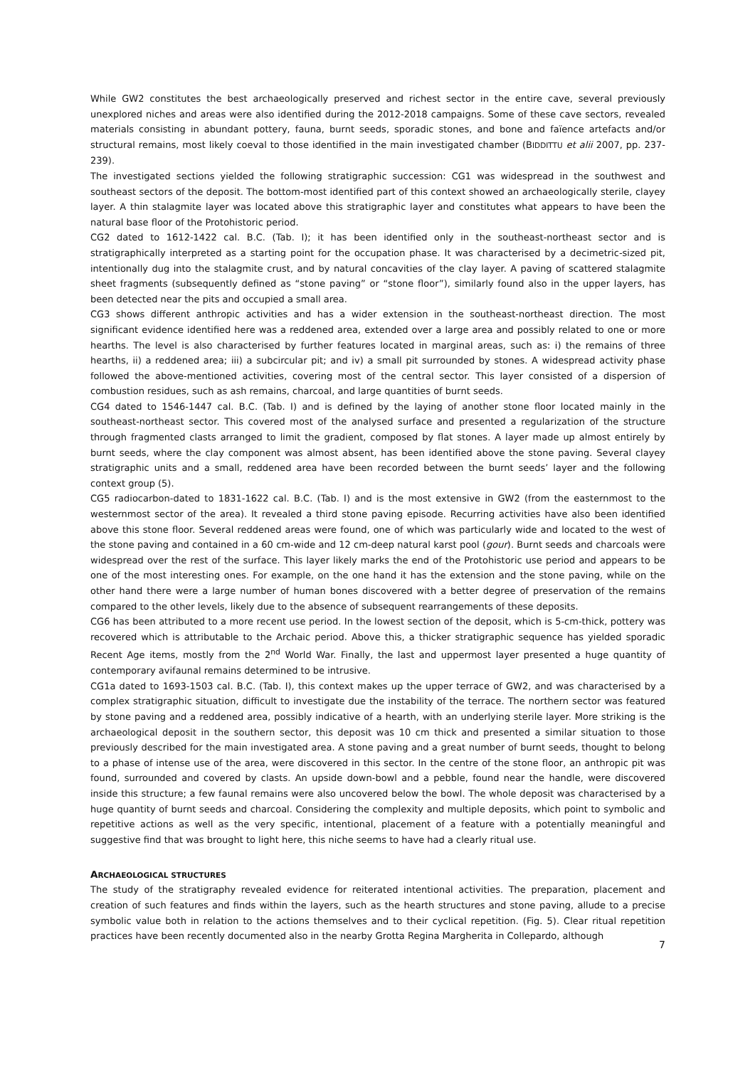While GW2 constitutes the best archaeologically preserved and richest sector in the entire cave, several previously unexplored niches and areas were also identified during the 2012-2018 campaigns. Some of these cave sectors, revealed materials consisting in abundant pottery, fauna, burnt seeds, sporadic stones, and bone and faïence artefacts and/or structural remains, most likely coeval to those identified in the main investigated chamber (BIDDITTU et alii 2007, pp. 237-239).
The investigated sections yielded the following stratigraphic succession: CG1 was widespread in the southwest and southeast sectors of the deposit. The bottom-most identified part of this context showed an archaeologically sterile, clayey layer. A thin stalagmite layer was located above this stratigraphic layer and constitutes what appears to have been the natural base floor of the Protohistoric period.
CG2 dated to 1612-1422 cal. B.C. (Tab. I); it has been identified only in the southeast-northeast sector and is stratigraphically interpreted as a starting point for the occupation phase. It was characterised by a decimetric-sized pit, intentionally dug into the stalagmite crust, and by natural concavities of the clay layer. A paving of scattered stalagmite sheet fragments (subsequently defined as “stone paving” or “stone floor”), similarly found also in the upper layers, has been detected near the pits and occupied a small area.
CG3 shows different anthropic activities and has a wider extension in the southeast-northeast direction. The most significant evidence identified here was a reddened area, extended over a large area and possibly related to one or more hearths. The level is also characterised by further features located in marginal areas, such as: i) the remains of three hearths, ii) a reddened area; iii) a subcircular pit; and iv) a small pit surrounded by stones. A widespread activity phase followed the above-mentioned activities, covering most of the central sector. This layer consisted of a dispersion of combustion residues, such as ash remains, charcoal, and large quantities of burnt seeds.
CG4 dated to 1546-1447 cal. B.C. (Tab. I) and is defined by the laying of another stone floor located mainly in the southeast-northeast sector. This covered most of the analysed surface and presented a regularization of the structure through fragmented clasts arranged to limit the gradient, composed by flat stones. A layer made up almost entirely by burnt seeds, where the clay component was almost absent, has been identified above the stone paving. Several clayey stratigraphic units and a small, reddened area have been recorded between the burnt seeds’ layer and the following context group (5).
CG5 radiocarbon-dated to 1831-1622 cal. B.C. (Tab. I) and is the most extensive in GW2 (from the easternmost to the westernmost sector of the area). It revealed a third stone paving episode. Recurring activities have also been identified above this stone floor. Several reddened areas were found, one of which was particularly wide and located to the west of the stone paving and contained in a 60 cm-wide and 12 cm-deep natural karst pool (gour). Burnt seeds and charcoals were widespread over the rest of the surface. This layer likely marks the end of the Protohistoric use period and appears to be one of the most interesting ones. For example, on the one hand it has the extension and the stone paving, while on the other hand there were a large number of human bones discovered with a better degree of preservation of the remains compared to the other levels, likely due to the absence of subsequent rearrangements of these deposits.
CG6 has been attributed to a more recent use period. In the lowest section of the deposit, which is 5-cm-thick, pottery was recovered which is attributable to the Archaic period. Above this, a thicker stratigraphic sequence has yielded sporadic Recent Age items, mostly from the 2<sup>nd</sup> World War. Finally, the last and uppermost layer presented a huge quantity of contemporary avifaunal remains determined to be intrusive.
CG1a dated to 1693-1503 cal. B.C. (Tab. I), this context makes up the upper terrace of GW2, and was characterised by a complex stratigraphic situation, difficult to investigate due the instability of the terrace. The northern sector was featured by stone paving and a reddened area, possibly indicative of a hearth, with an underlying sterile layer. More striking is the archaeological deposit in the southern sector, this deposit was 10 cm thick and presented a similar situation to those previously described for the main investigated area. A stone paving and a great number of burnt seeds, thought to belong to a phase of intense use of the area, were discovered in this sector. In the centre of the stone floor, an anthropic pit was found, surrounded and covered by clasts. An upside down-bowl and a pebble, found near the handle, were discovered inside this structure; a few faunal remains were also uncovered below the bowl. The whole deposit was characterised by a huge quantity of burnt seeds and charcoal. Considering the complexity and multiple deposits, which point to symbolic and repetitive actions as well as the very specific, intentional, placement of a feature with a potentially meaningful and suggestive find that was brought to light here, this niche seems to have had a clearly ritual use.
ARCHAEOLOGICAL STRUCTURES
The study of the stratigraphy revealed evidence for reiterated intentional activities. The preparation, placement and creation of such features and finds within the layers, such as the hearth structures and stone paving, allude to a precise symbolic value both in relation to the actions themselves and to their cyclical repetition. (Fig. 5). Clear ritual repetition practices have been recently documented also in the nearby Grotta Regina Margherita in Collepardo, although
7